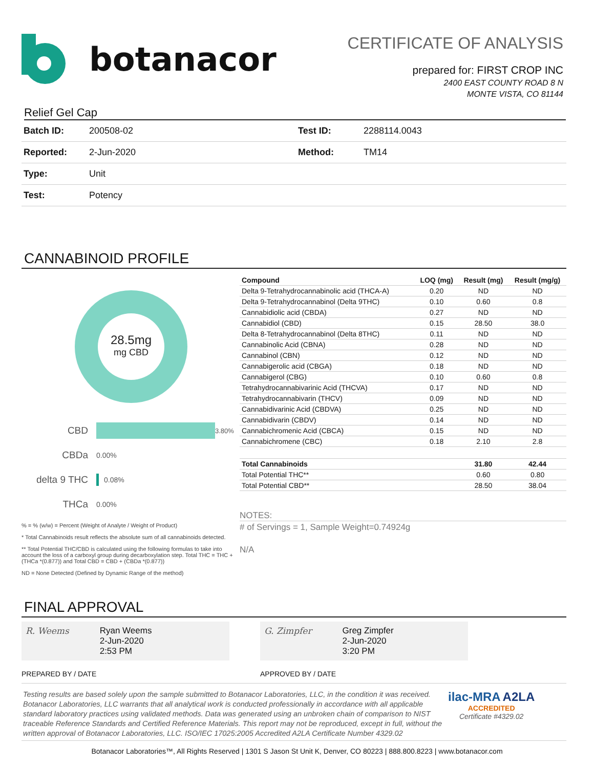botanacor
CERTIFICATE OF ANALYSIS
prepared for: FIRST CROP INC
2400 EAST COUNTY ROAD 8 N
MONTE VISTA, CO 81144
Relief Gel Cap
| Batch ID: | 200508-02 | Test ID: | 2288114.0043 |
| Reported: | 2-Jun-2020 | Method: | TM14 |
| Type: | Unit | | |
| Test: | Potency | | |
CANNABINOID PROFILE
28.5mg
mg CBD
CBD
3.80%
CBDa 0.00%
delta 9 THC
0.08%
THCa 0.00%
% = % (w/w) = Percent (Weight of Analyte / Weight of Product)
* Total Cannabinoids result reflects the absolute sum of all cannabinoids detected.
** Total Potential THC/CBD is calculated using the following formulas to take into account the loss of a carboxyl group during decarboxylation step. Total THC = THC + (THCa *(0.877)) and Total CBD = CBD + (CBDa *(0.877))
ND = None Detected (Defined by Dynamic Range of the method)
| Compound | LOQ (mg) | Result (mg) | Result (mg/g) |
| --- | --- | --- | --- |
| Delta 9-Tetrahydrocannabinolic acid (THCA-A) | 0.20 | ND | ND |
| Delta 9-Tetrahydrocannabinol (Delta 9THC) | 0.10 | 0.60 | 0.8 |
| Cannabidiolic acid (CBDA) | 0.27 | ND | ND |
| Cannabidiol (CBD) | 0.15 | 28.50 | 38.0 |
| Delta 8-Tetrahydrocannabinol (Delta 8THC) | 0.11 | ND | ND |
| Cannabinolic Acid (CBNA) | 0.28 | ND | ND |
| Cannabinol (CBN) | 0.12 | ND | ND |
| Cannabigerolic acid (CBGA) | 0.18 | ND | ND |
| Cannabigerol (CBG) | 0.10 | 0.60 | 0.8 |
| Tetrahydrocannabivarinic Acid (THCVA) | 0.17 | ND | ND |
| Tetrahydrocannabivarin (THCV) | 0.09 | ND | ND |
| Cannabidivarinic Acid (CBDVA) | 0.25 | ND | ND |
| Cannabidivarin (CBDV) | 0.14 | ND | ND |
| Cannabichromenic Acid (CBCA) | 0.15 | ND | ND |
| Cannabichromene (CBC) | 0.18 | 2.10 | 2.8 |
| Total Cannabinoids | | 31.80 | 42.44 |
| Total Potential THC** | | 0.60 | 0.80 |
| Total Potential CBD** | | 28.50 | 38.04 |
NOTES:
# of Servings = 1, Sample Weight=0.74924g
N/A
FINAL APPROVAL
R. Weems Ryan Weems
2-Jun-2020
2:53 PM
PREPARED BY / DATE
G. Zimpfer Greg Zimpfer
2-Jun-2020
3:20 PM
APPROVED BY / DATE
Testing results are based solely upon the sample submitted to Botanacor Laboratories, LLC, in the condition it was received. Botanacor Laboratories, LLC warrants that all analytical work is conducted professionally in accordance with all applicable standard laboratory practices using validated methods. Data was generated using an unbroken chain of comparison to NIST traceable Reference Standards and Certified Reference Materials. This report may not be reproduced, except in full, without the written approval of Botanacor Laboratories, LLC. ISO/IEC 17025:2005 Accredited A2LA Certificate Number 4329.02
ilac-MRA A2LA
ACCREDITED
Certificate #4329.02
Botanacor Laboratories™, All Rights Reserved | 1301 S Jason St Unit K, Denver, CO 80223 | 888.800.8223 | www.botanacor.com